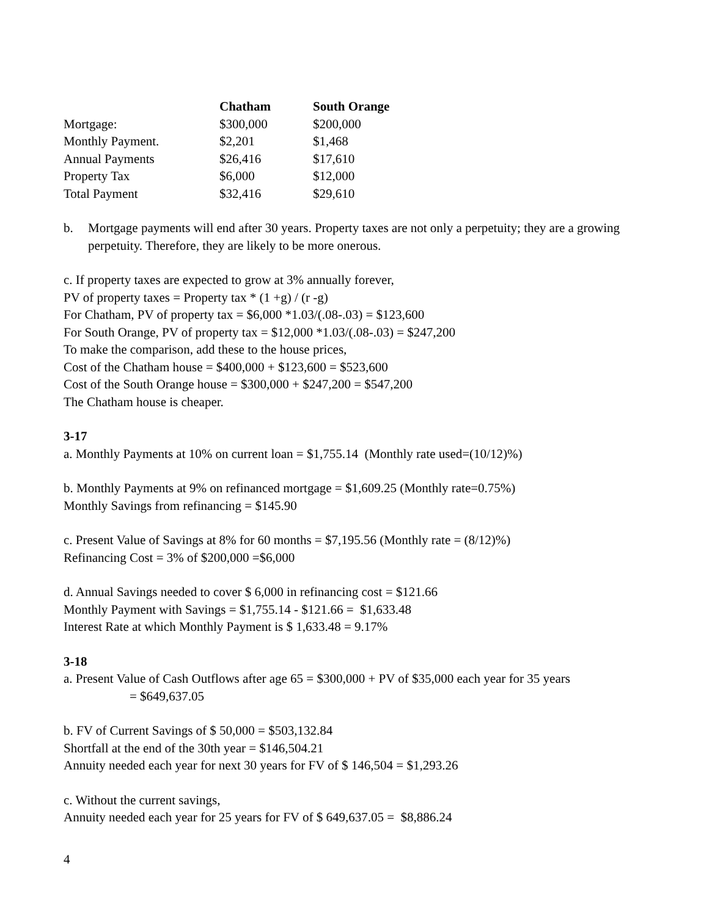| | Chatham | South Orange |
| --- | --- | --- |
| Mortgage: | $300,000 | $200,000 |
| Monthly Payment. | $2,201 | $1,468 |
| Annual Payments | $26,416 | $17,610 |
| Property Tax | $6,000 | $12,000 |
| Total Payment | $32,416 | $29,610 |
b. Mortgage payments will end after 30 years. Property taxes are not only a perpetuity; they are a growing perpetuity. Therefore, they are likely to be more onerous.
c. If property taxes are expected to grow at 3% annually forever,
PV of property taxes = Property tax * (1 +g) / (r -g)
For Chatham, PV of property tax = $6,000 *1.03/(.08-.03) = $123,600
For South Orange, PV of property tax = $12,000 *1.03/(.08-.03) = $247,200
To make the comparison, add these to the house prices,
Cost of the Chatham house = $400,000 + $123,600 = $523,600
Cost of the South Orange house = $300,000 + $247,200 = $547,200
The Chatham house is cheaper.
3-17
a. Monthly Payments at 10% on current loan = $1,755.14 (Monthly rate used=(10/12)%)
b. Monthly Payments at 9% on refinanced mortgage = $1,609.25 (Monthly rate=0.75%)
Monthly Savings from refinancing = $145.90
c. Present Value of Savings at 8% for 60 months = $7,195.56 (Monthly rate = (8/12)%)
Refinancing Cost = 3% of $200,000 =$6,000
d. Annual Savings needed to cover $ 6,000 in refinancing cost = $121.66
Monthly Payment with Savings = $1,755.14 - $121.66 = $1,633.48
Interest Rate at which Monthly Payment is $ 1,633.48 = 9.17%
3-18
a. Present Value of Cash Outflows after age 65 = $300,000 + PV of $35,000 each year for 35 years
= $649,637.05
b. FV of Current Savings of $ 50,000 = $503,132.84
Shortfall at the end of the 30th year = $146,504.21
Annuity needed each year for next 30 years for FV of $ 146,504 = $1,293.26
c. Without the current savings,
Annuity needed each year for 25 years for FV of $ 649,637.05 = $8,886.24
4